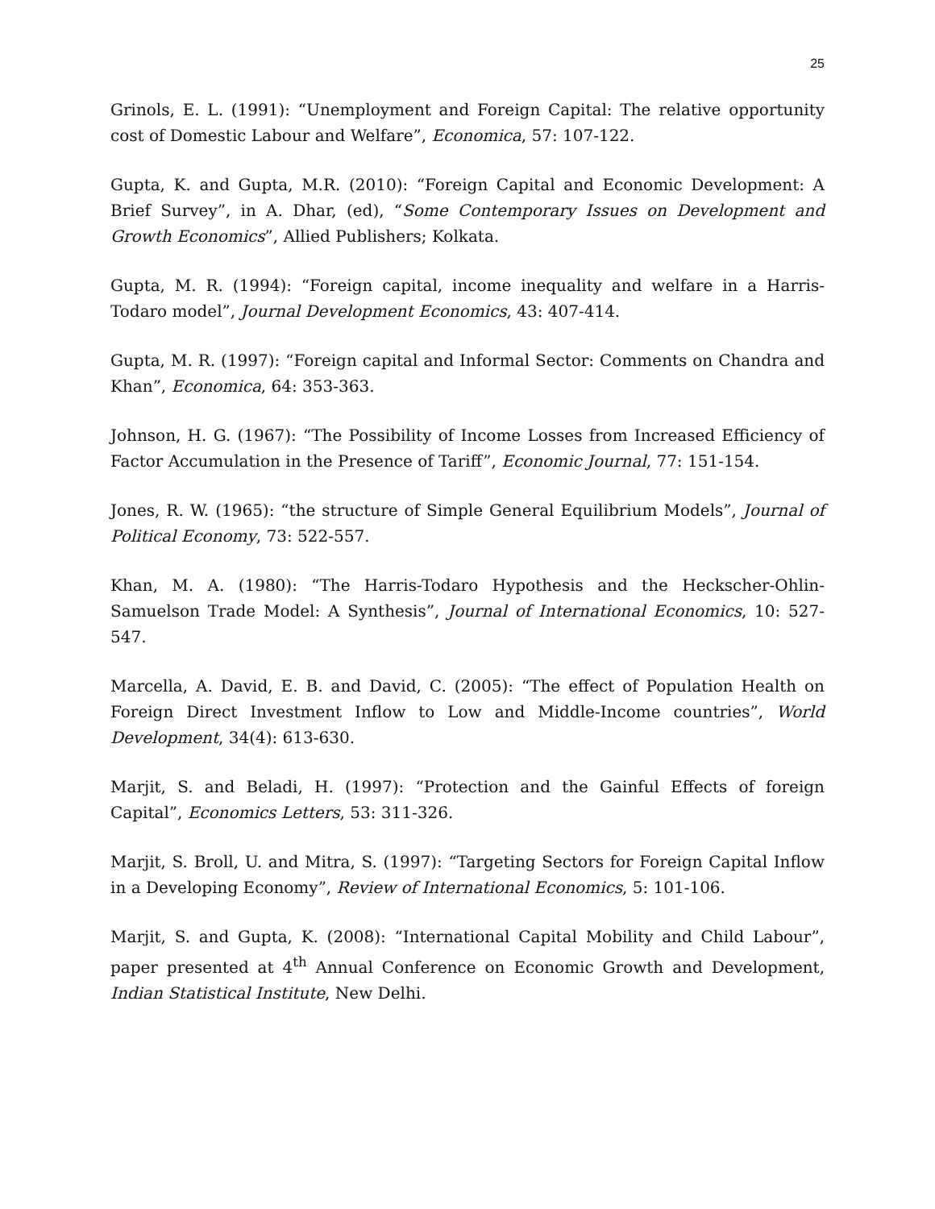25
Grinols, E. L. (1991): “Unemployment and Foreign Capital: The relative opportunity cost of Domestic Labour and Welfare”, Economica, 57: 107-122.
Gupta, K. and Gupta, M.R. (2010): “Foreign Capital and Economic Development: A Brief Survey”, in A. Dhar, (ed), “Some Contemporary Issues on Development and Growth Economics”, Allied Publishers; Kolkata.
Gupta, M. R. (1994): “Foreign capital, income inequality and welfare in a Harris-Todaro model”, Journal Development Economics, 43: 407-414.
Gupta, M. R. (1997): “Foreign capital and Informal Sector: Comments on Chandra and Khan”, Economica, 64: 353-363.
Johnson, H. G. (1967): “The Possibility of Income Losses from Increased Efficiency of Factor Accumulation in the Presence of Tariff”, Economic Journal, 77: 151-154.
Jones, R. W. (1965): “the structure of Simple General Equilibrium Models”, Journal of Political Economy, 73: 522-557.
Khan, M. A. (1980): “The Harris-Todaro Hypothesis and the Heckscher-Ohlin-Samuelson Trade Model: A Synthesis”, Journal of International Economics, 10: 527-547.
Marcella, A. David, E. B. and David, C. (2005): “The effect of Population Health on Foreign Direct Investment Inflow to Low and Middle-Income countries”, World Development, 34(4): 613-630.
Marjit, S. and Beladi, H. (1997): “Protection and the Gainful Effects of foreign Capital”, Economics Letters, 53: 311-326.
Marjit, S. Broll, U. and Mitra, S. (1997): “Targeting Sectors for Foreign Capital Inflow in a Developing Economy”, Review of International Economics, 5: 101-106.
Marjit, S. and Gupta, K. (2008): “International Capital Mobility and Child Labour”, paper presented at 4<sup>th</sup> Annual Conference on Economic Growth and Development, Indian Statistical Institute, New Delhi.